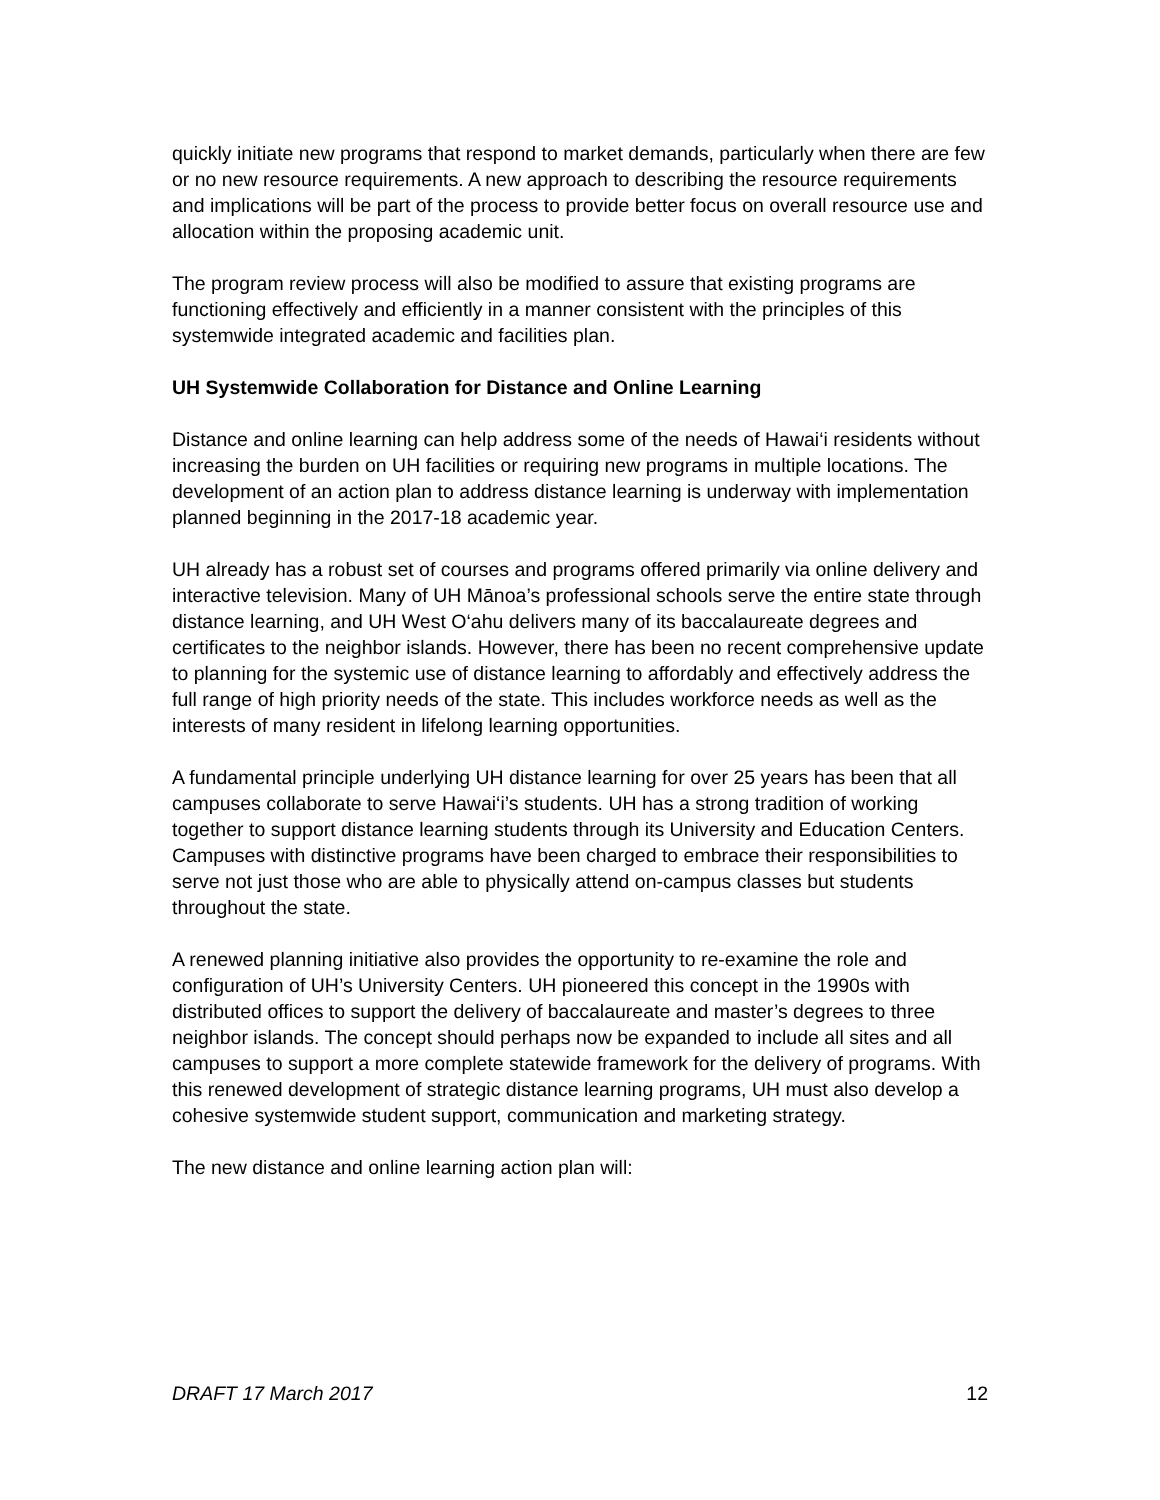quickly initiate new programs that respond to market demands, particularly when there are few or no new resource requirements. A new approach to describing the resource requirements and implications will be part of the process to provide better focus on overall resource use and allocation within the proposing academic unit.
The program review process will also be modified to assure that existing programs are functioning effectively and efficiently in a manner consistent with the principles of this systemwide integrated academic and facilities plan.
UH Systemwide Collaboration for Distance and Online Learning
Distance and online learning can help address some of the needs of Hawai‘i residents without increasing the burden on UH facilities or requiring new programs in multiple locations. The development of an action plan to address distance learning is underway with implementation planned beginning in the 2017-18 academic year.
UH already has a robust set of courses and programs offered primarily via online delivery and interactive television. Many of UH Mānoa’s professional schools serve the entire state through distance learning, and UH West O‘ahu delivers many of its baccalaureate degrees and certificates to the neighbor islands. However, there has been no recent comprehensive update to planning for the systemic use of distance learning to affordably and effectively address the full range of high priority needs of the state. This includes workforce needs as well as the interests of many resident in lifelong learning opportunities.
A fundamental principle underlying UH distance learning for over 25 years has been that all campuses collaborate to serve Hawai‘i’s students. UH has a strong tradition of working together to support distance learning students through its University and Education Centers. Campuses with distinctive programs have been charged to embrace their responsibilities to serve not just those who are able to physically attend on-campus classes but students throughout the state.
A renewed planning initiative also provides the opportunity to re-examine the role and configuration of UH’s University Centers. UH pioneered this concept in the 1990s with distributed offices to support the delivery of baccalaureate and master’s degrees to three neighbor islands. The concept should perhaps now be expanded to include all sites and all campuses to support a more complete statewide framework for the delivery of programs. With this renewed development of strategic distance learning programs, UH must also develop a cohesive systemwide student support, communication and marketing strategy.
The new distance and online learning action plan will:
DRAFT 17 March 2017 12